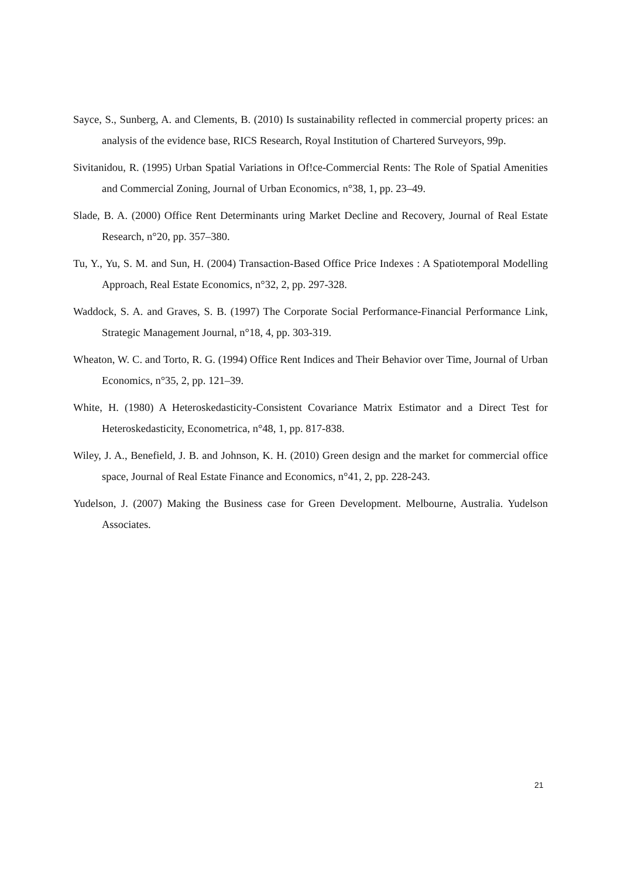Sayce, S., Sunberg, A. and Clements, B. (2010) Is sustainability reflected in commercial property prices: an analysis of the evidence base, RICS Research, Royal Institution of Chartered Surveyors, 99p.
Sivitanidou, R. (1995) Urban Spatial Variations in Of!ce-Commercial Rents: The Role of Spatial Amenities and Commercial Zoning, Journal of Urban Economics, n°38, 1, pp. 23–49.
Slade, B. A. (2000) Office Rent Determinants uring Market Decline and Recovery, Journal of Real Estate Research, n°20, pp. 357–380.
Tu, Y., Yu, S. M. and Sun, H. (2004) Transaction-Based Office Price Indexes : A Spatiotemporal Modelling Approach, Real Estate Economics, n°32, 2, pp. 297-328.
Waddock, S. A. and Graves, S. B. (1997) The Corporate Social Performance-Financial Performance Link, Strategic Management Journal, n°18, 4, pp. 303-319.
Wheaton, W. C. and Torto, R. G. (1994) Office Rent Indices and Their Behavior over Time, Journal of Urban Economics, n°35, 2, pp. 121–39.
White, H. (1980) A Heteroskedasticity-Consistent Covariance Matrix Estimator and a Direct Test for Heteroskedasticity, Econometrica, n°48, 1, pp. 817-838.
Wiley, J. A., Benefield, J. B. and Johnson, K. H. (2010) Green design and the market for commercial office space, Journal of Real Estate Finance and Economics, n°41, 2, pp. 228-243.
Yudelson, J. (2007) Making the Business case for Green Development. Melbourne, Australia. Yudelson Associates.
21